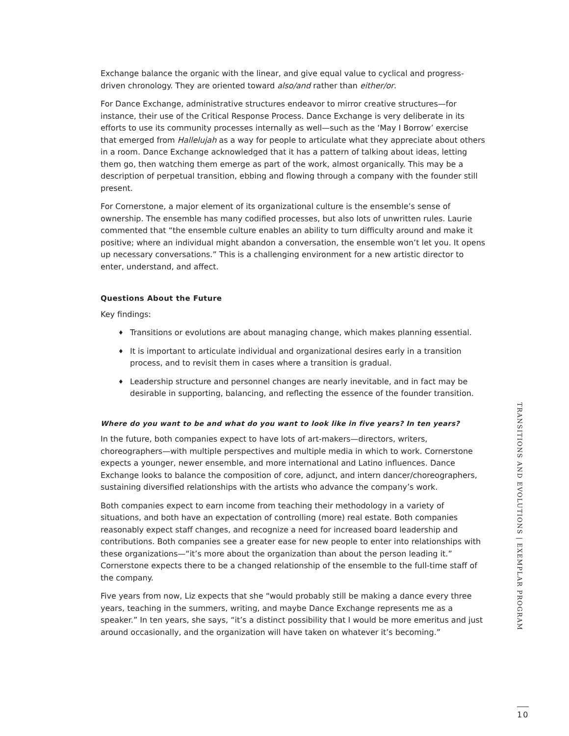Exchange balance the organic with the linear, and give equal value to cyclical and progress-driven chronology. They are oriented toward also/and rather than either/or.
For Dance Exchange, administrative structures endeavor to mirror creative structures—for instance, their use of the Critical Response Process. Dance Exchange is very deliberate in its efforts to use its community processes internally as well—such as the ‘May I Borrow’ exercise that emerged from Hallelujah as a way for people to articulate what they appreciate about others in a room. Dance Exchange acknowledged that it has a pattern of talking about ideas, letting them go, then watching them emerge as part of the work, almost organically. This may be a description of perpetual transition, ebbing and flowing through a company with the founder still present.
For Cornerstone, a major element of its organizational culture is the ensemble’s sense of ownership. The ensemble has many codified processes, but also lots of unwritten rules. Laurie commented that “the ensemble culture enables an ability to turn difficulty around and make it positive; where an individual might abandon a conversation, the ensemble won’t let you. It opens up necessary conversations.” This is a challenging environment for a new artistic director to enter, understand, and affect.
Questions About the Future
Key findings:
♦ Transitions or evolutions are about managing change, which makes planning essential.
♦ It is important to articulate individual and organizational desires early in a transition process, and to revisit them in cases where a transition is gradual.
♦ Leadership structure and personnel changes are nearly inevitable, and in fact may be desirable in supporting, balancing, and reflecting the essence of the founder transition.
Where do you want to be and what do you want to look like in five years? In ten years?
In the future, both companies expect to have lots of art-makers—directors, writers, choreographers—with multiple perspectives and multiple media in which to work. Cornerstone expects a younger, newer ensemble, and more international and Latino influences. Dance Exchange looks to balance the composition of core, adjunct, and intern dancer/choreographers, sustaining diversified relationships with the artists who advance the company’s work.
Both companies expect to earn income from teaching their methodology in a variety of situations, and both have an expectation of controlling (more) real estate. Both companies reasonably expect staff changes, and recognize a need for increased board leadership and contributions. Both companies see a greater ease for new people to enter into relationships with these organizations—“it’s more about the organization than about the person leading it.” Cornerstone expects there to be a changed relationship of the ensemble to the full-time staff of the company.
Five years from now, Liz expects that she “would probably still be making a dance every three years, teaching in the summers, writing, and maybe Dance Exchange represents me as a speaker.” In ten years, she says, “it’s a distinct possibility that I would be more emeritus and just around occasionally, and the organization will have taken on whatever it’s becoming.”
TRANSITIONS AND EVOLUTIONS | EXEMPLAR PROGRAM
10